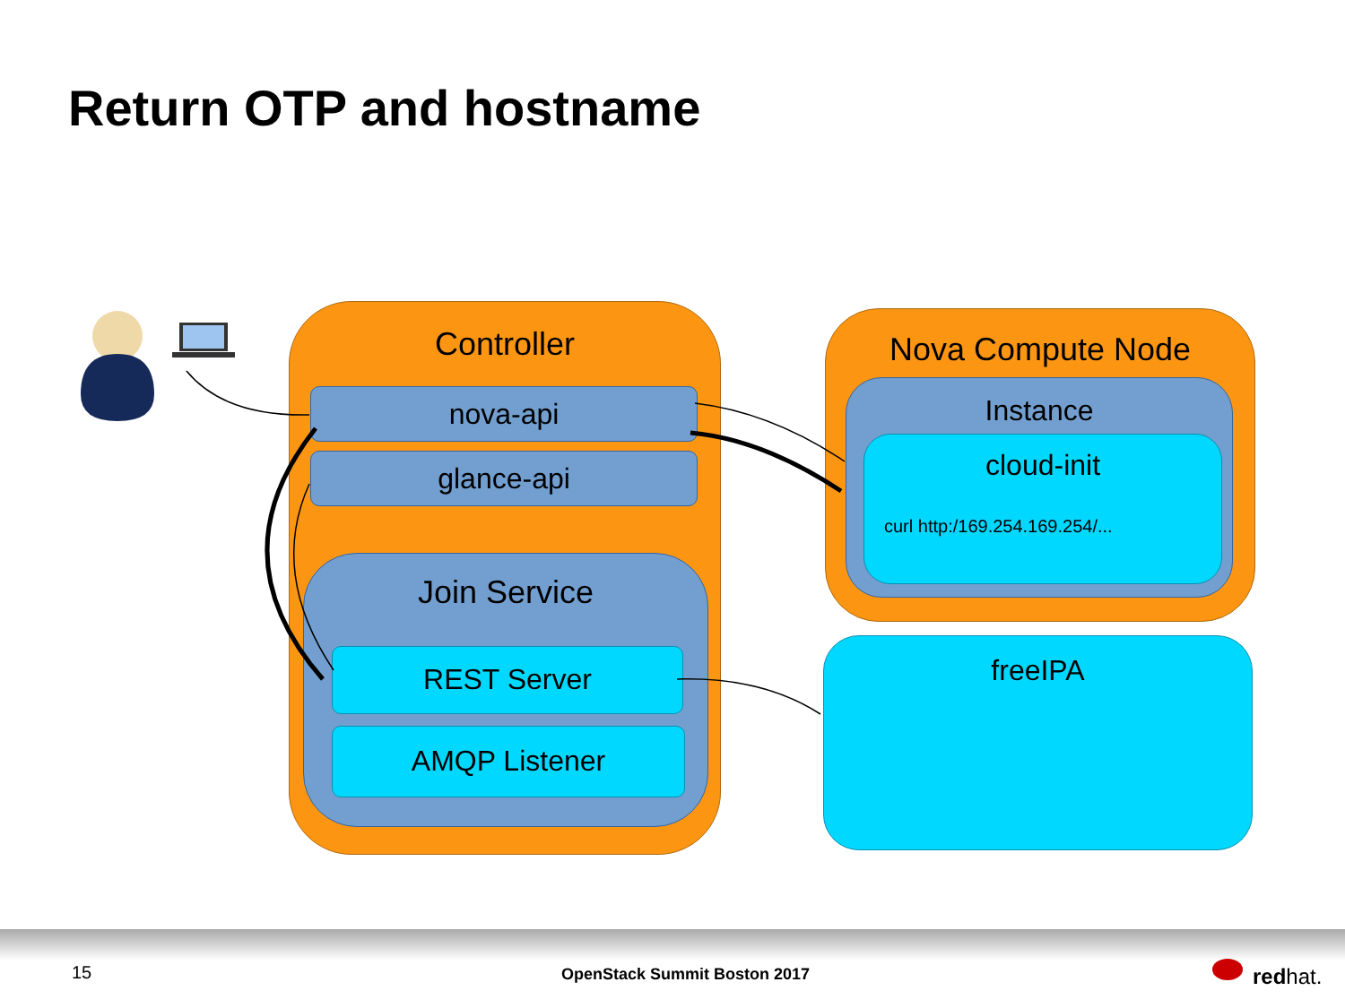Return OTP and hostname
Controller
nova-api
glance-api
Join Service
REST Server
AMQP Listener
Nova Compute Node
Instance
cloud-init
curl http:/169.254.169.254/...
freeIPA
15 OpenStack Summit Boston 2017 redhat.